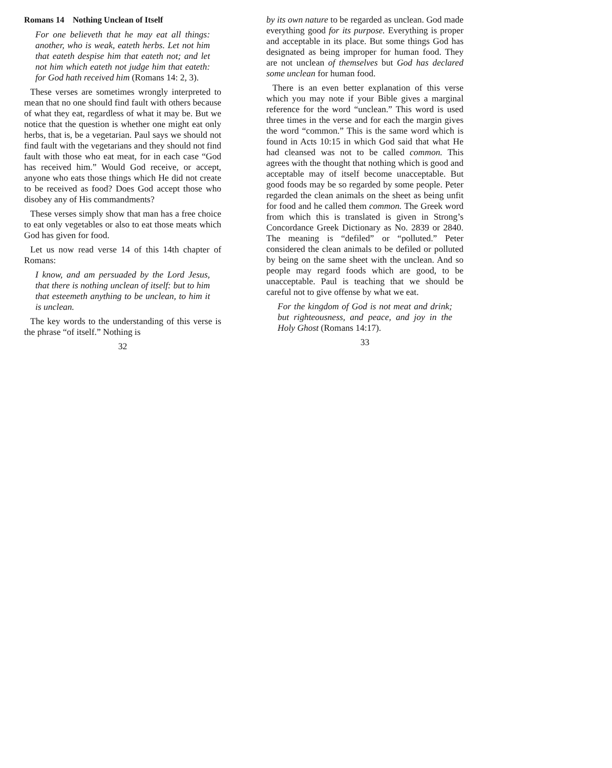Romans 14 Nothing Unclean of Itself
For one believeth that he may eat all things: another, who is weak, eateth herbs. Let not him that eateth despise him that eateth not; and let not him which eateth not judge him that eateth: for God hath received him (Romans 14: 2, 3).
These verses are sometimes wrongly interpreted to mean that no one should find fault with others because of what they eat, regardless of what it may be. But we notice that the question is whether one might eat only herbs, that is, be a vegetarian. Paul says we should not find fault with the vegetarians and they should not find fault with those who eat meat, for in each case “God has received him.” Would God receive, or accept, anyone who eats those things which He did not create to be received as food? Does God accept those who disobey any of His commandments?
These verses simply show that man has a free choice to eat only vegetables or also to eat those meats which God has given for food.
Let us now read verse 14 of this 14th chapter of Romans:
I know, and am persuaded by the Lord Jesus, that there is nothing unclean of itself: but to him that esteemeth anything to be unclean, to him it is unclean.
The key words to the understanding of this verse is the phrase “of itself.” Nothing is
32
by its own nature to be regarded as unclean. God made everything good for its purpose. Everything is proper and acceptable in its place. But some things God has designated as being improper for human food. They are not unclean of themselves but God has declared some unclean for human food.
There is an even better explanation of this verse which you may note if your Bible gives a marginal reference for the word “unclean.” This word is used three times in the verse and for each the margin gives the word “common.” This is the same word which is found in Acts 10:15 in which God said that what He had cleansed was not to be called common. This agrees with the thought that nothing which is good and acceptable may of itself become unacceptable. But good foods may be so regarded by some people. Peter regarded the clean animals on the sheet as being unfit for food and he called them common. The Greek word from which this is translated is given in Strong’s Concordance Greek Dictionary as No. 2839 or 2840. The meaning is “defiled” or “polluted.” Peter considered the clean animals to be defiled or polluted by being on the same sheet with the unclean. And so people may regard foods which are good, to be unacceptable. Paul is teaching that we should be careful not to give offense by what we eat.
For the kingdom of God is not meat and drink; but righteousness, and peace, and joy in the Holy Ghost (Romans 14:17).
33